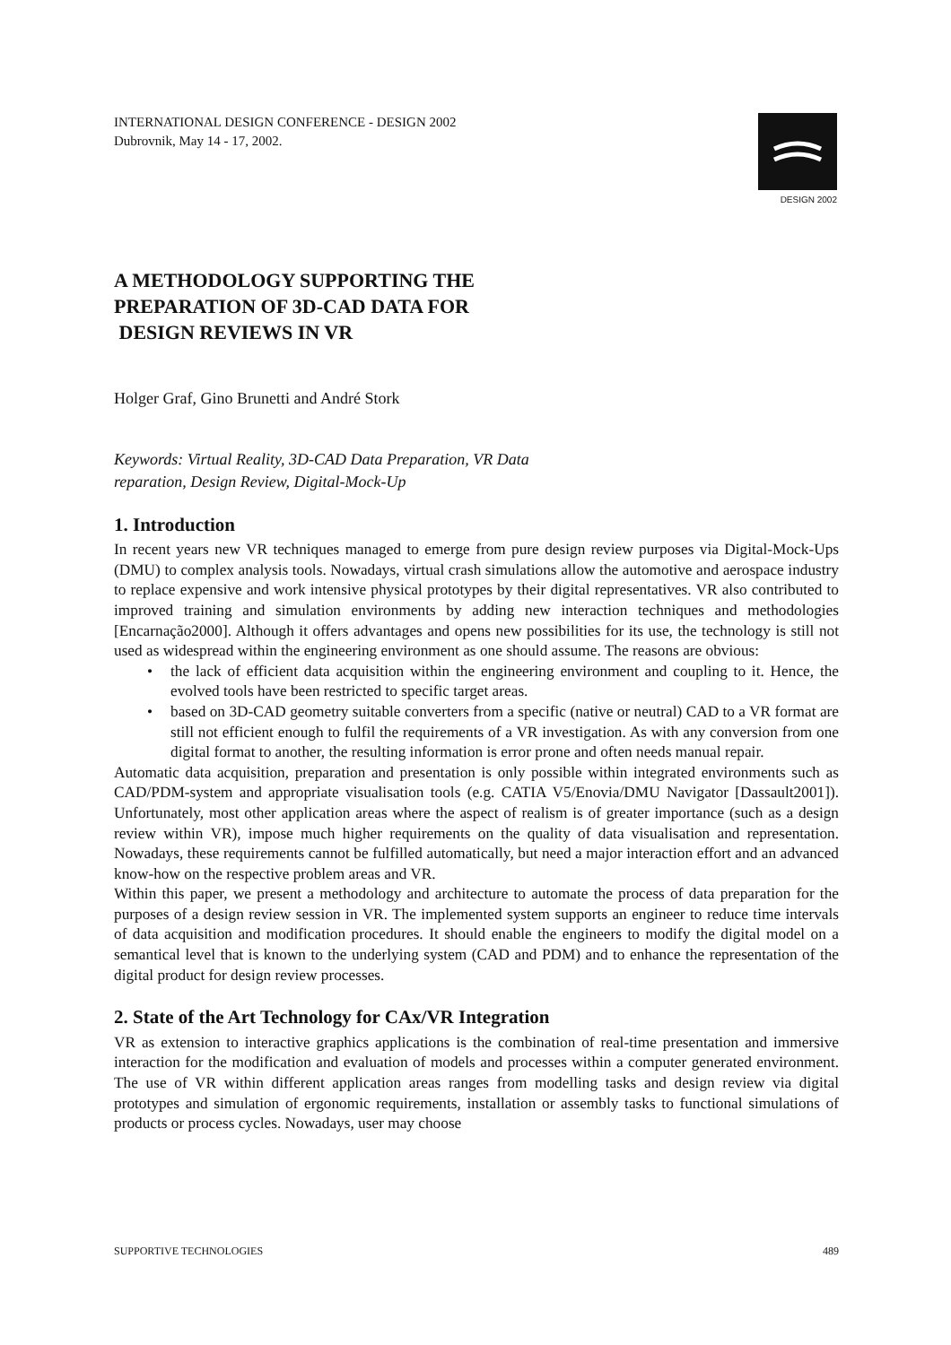INTERNATIONAL DESIGN CONFERENCE - DESIGN 2002
Dubrovnik, May 14 - 17, 2002.
DESIGN 2002
A METHODOLOGY SUPPORTING THE
PREPARATION OF 3D-CAD DATA FOR
DESIGN REVIEWS IN VR
Holger Graf, Gino Brunetti and André Stork
Keywords: Virtual Reality, 3D-CAD Data Preparation, VR Data
reparation, Design Review, Digital-Mock-Up
1. Introduction
In recent years new VR techniques managed to emerge from pure design review purposes via Digital-Mock-Ups (DMU) to complex analysis tools. Nowadays, virtual crash simulations allow the automotive and aerospace industry to replace expensive and work intensive physical prototypes by their digital representatives. VR also contributed to improved training and simulation environments by adding new interaction techniques and methodologies [Encarnação2000]. Although it offers advantages and opens new possibilities for its use, the technology is still not used as widespread within the engineering environment as one should assume. The reasons are obvious:
• the lack of efficient data acquisition within the engineering environment and coupling to it. Hence, the evolved tools have been restricted to specific target areas.
• based on 3D-CAD geometry suitable converters from a specific (native or neutral) CAD to a VR format are still not efficient enough to fulfil the requirements of a VR investigation. As with any conversion from one digital format to another, the resulting information is error prone and often needs manual repair.
Automatic data acquisition, preparation and presentation is only possible within integrated environments such as CAD/PDM-system and appropriate visualisation tools (e.g. CATIA V5/Enovia/DMU Navigator [Dassault2001]). Unfortunately, most other application areas where the aspect of realism is of greater importance (such as a design review within VR), impose much higher requirements on the quality of data visualisation and representation. Nowadays, these requirements cannot be fulfilled automatically, but need a major interaction effort and an advanced know-how on the respective problem areas and VR.
Within this paper, we present a methodology and architecture to automate the process of data preparation for the purposes of a design review session in VR. The implemented system supports an engineer to reduce time intervals of data acquisition and modification procedures. It should enable the engineers to modify the digital model on a semantical level that is known to the underlying system (CAD and PDM) and to enhance the representation of the digital product for design review processes.
2. State of the Art Technology for CAx/VR Integration
VR as extension to interactive graphics applications is the combination of real-time presentation and immersive interaction for the modification and evaluation of models and processes within a computer generated environment. The use of VR within different application areas ranges from modelling tasks and design review via digital prototypes and simulation of ergonomic requirements, installation or assembly tasks to functional simulations of products or process cycles. Nowadays, user may choose
SUPPORTIVE TECHNOLOGIES 489